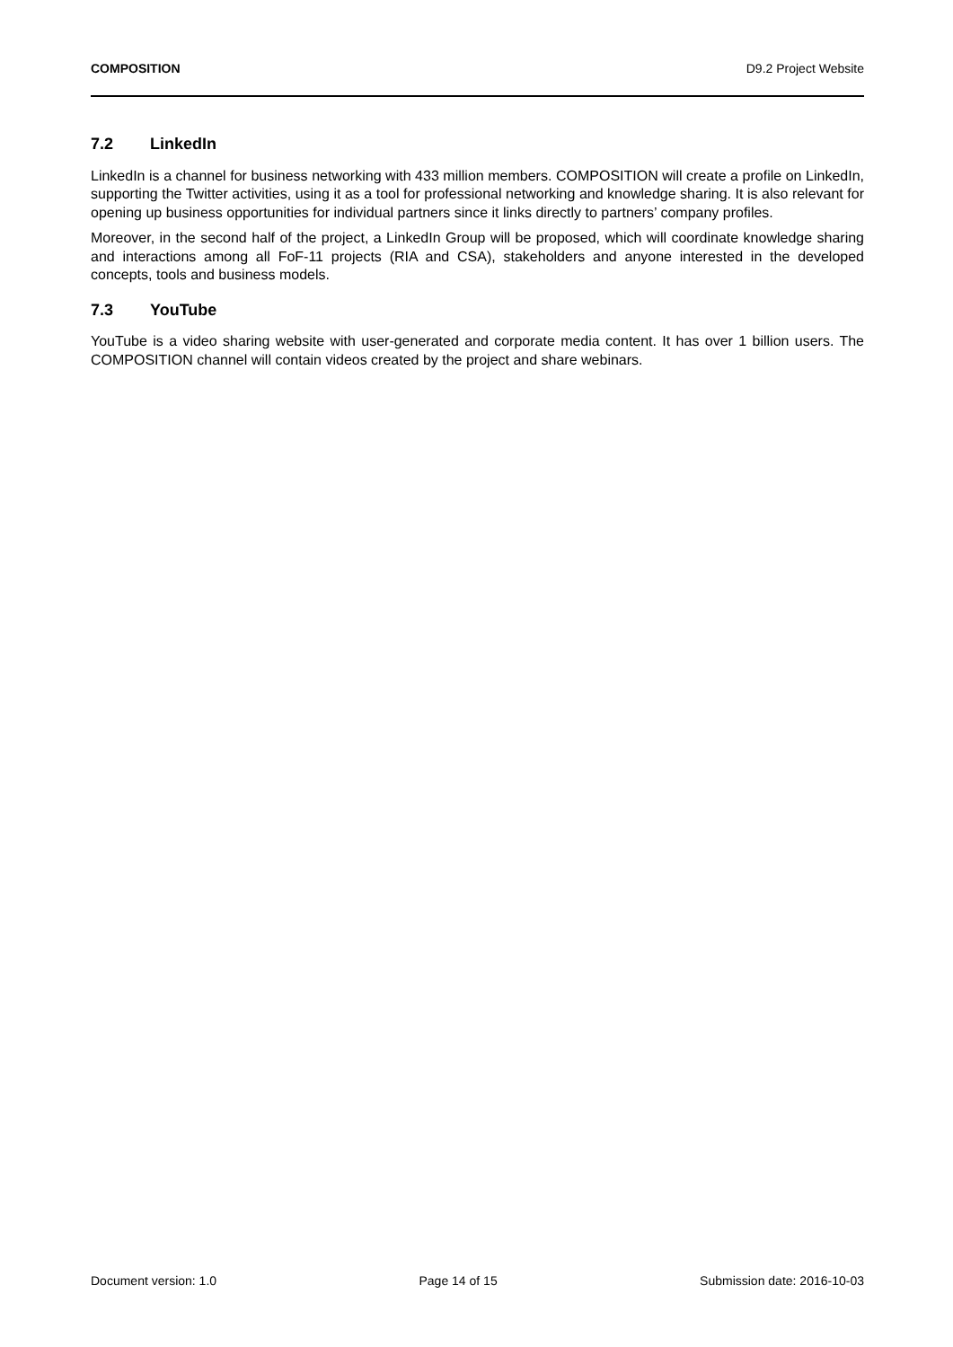COMPOSITION D9.2 Project Website
7.2 LinkedIn
LinkedIn is a channel for business networking with 433 million members. COMPOSITION will create a profile on LinkedIn, supporting the Twitter activities, using it as a tool for professional networking and knowledge sharing. It is also relevant for opening up business opportunities for individual partners since it links directly to partners’ company profiles.
Moreover, in the second half of the project, a LinkedIn Group will be proposed, which will coordinate knowledge sharing and interactions among all FoF-11 projects (RIA and CSA), stakeholders and anyone interested in the developed concepts, tools and business models.
7.3 YouTube
YouTube is a video sharing website with user-generated and corporate media content. It has over 1 billion users. The COMPOSITION channel will contain videos created by the project and share webinars.
Document version: 1.0 Page 14 of 15 Submission date: 2016-10-03